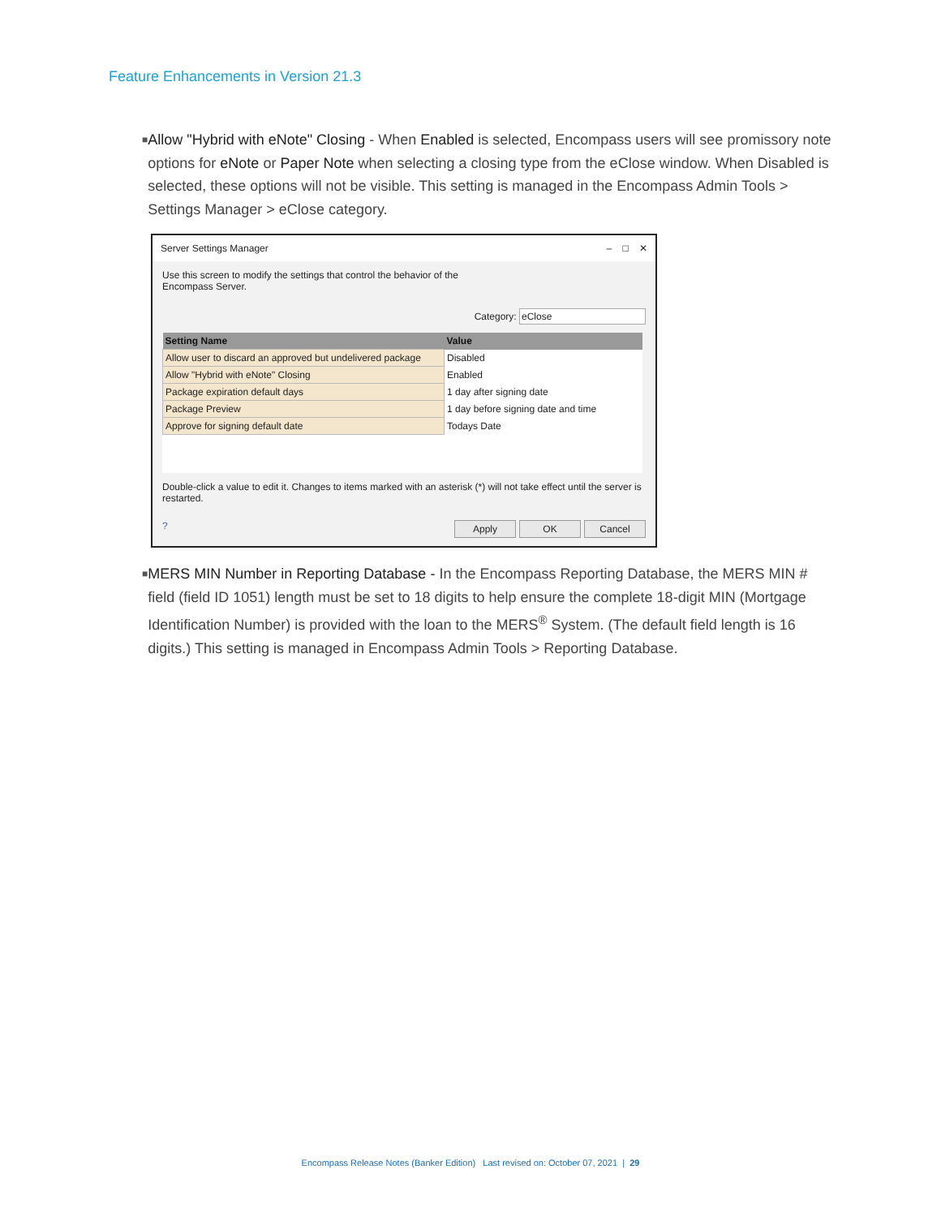Feature Enhancements in Version 21.3
■ Allow "Hybrid with eNote" Closing - When Enabled is selected, Encompass users will see promissory note options for eNote or Paper Note when selecting a closing type from the eClose window. When Disabled is selected, these options will not be visible. This setting is managed in the Encompass Admin Tools > Settings Manager > eClose category.
Server Settings Manager – □ ✕
Use this screen to modify the settings that control the behavior of the
Encompass Server.
Category: eClose
| Setting Name | Value |
| --- | --- |
| Allow user to discard an approved but undelivered package | Disabled |
| Allow "Hybrid with eNote" Closing | Enabled |
| Package expiration default days | 1 day after signing date |
| Package Preview | 1 day before signing date and time |
| Approve for signing default date | Todays Date |
Double-click a value to edit it. Changes to items marked with an asterisk (*) will not take effect until the server is restarted.
? Apply OK Cancel
■ MERS MIN Number in Reporting Database - In the Encompass Reporting Database, the MERS MIN # field (field ID 1051) length must be set to 18 digits to help ensure the complete 18-digit MIN (Mortgage Identification Number) is provided with the loan to the MERS<sup>®</sup> System. (The default field length is 16 digits.) This setting is managed in Encompass Admin Tools > Reporting Database.
Encompass Release Notes (Banker Edition) Last revised on: October 07, 2021 | 29